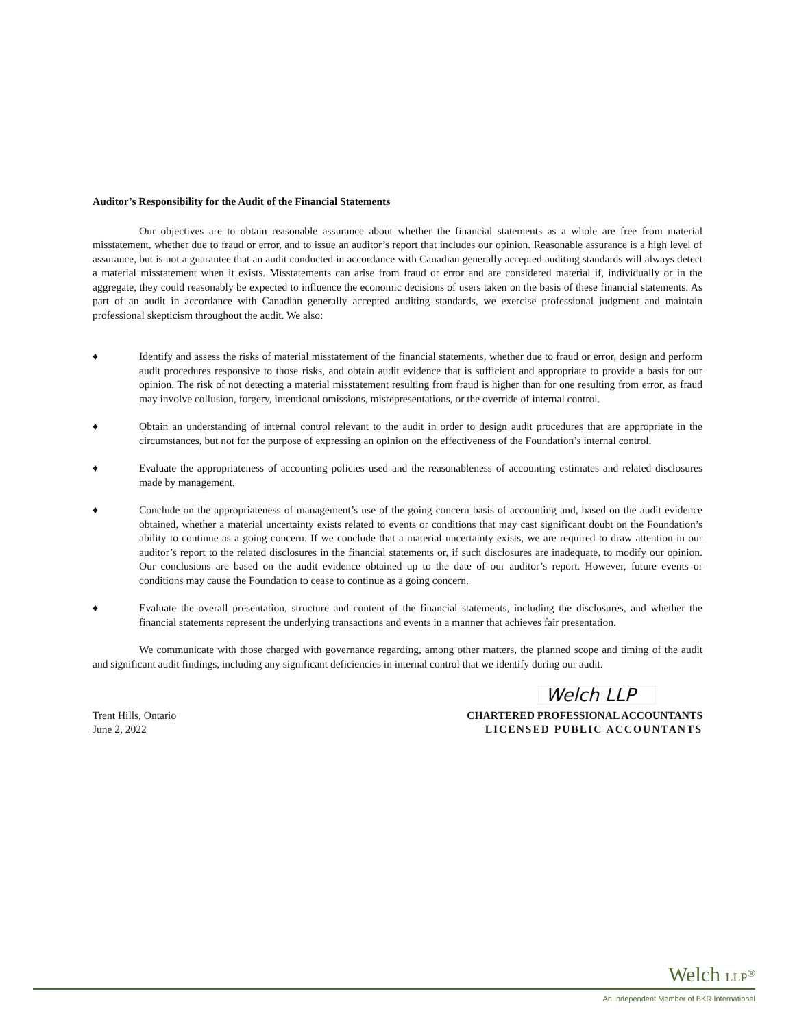Auditor’s Responsibility for the Audit of the Financial Statements
Our objectives are to obtain reasonable assurance about whether the financial statements as a whole are free from material misstatement, whether due to fraud or error, and to issue an auditor’s report that includes our opinion. Reasonable assurance is a high level of assurance, but is not a guarantee that an audit conducted in accordance with Canadian generally accepted auditing standards will always detect a material misstatement when it exists. Misstatements can arise from fraud or error and are considered material if, individually or in the aggregate, they could reasonably be expected to influence the economic decisions of users taken on the basis of these financial statements. As part of an audit in accordance with Canadian generally accepted auditing standards, we exercise professional judgment and maintain professional skepticism throughout the audit. We also:
♦ Identify and assess the risks of material misstatement of the financial statements, whether due to fraud or error, design and perform audit procedures responsive to those risks, and obtain audit evidence that is sufficient and appropriate to provide a basis for our opinion. The risk of not detecting a material misstatement resulting from fraud is higher than for one resulting from error, as fraud may involve collusion, forgery, intentional omissions, misrepresentations, or the override of internal control.
♦ Obtain an understanding of internal control relevant to the audit in order to design audit procedures that are appropriate in the circumstances, but not for the purpose of expressing an opinion on the effectiveness of the Foundation’s internal control.
♦ Evaluate the appropriateness of accounting policies used and the reasonableness of accounting estimates and related disclosures made by management.
♦ Conclude on the appropriateness of management’s use of the going concern basis of accounting and, based on the audit evidence obtained, whether a material uncertainty exists related to events or conditions that may cast significant doubt on the Foundation’s ability to continue as a going concern. If we conclude that a material uncertainty exists, we are required to draw attention in our auditor’s report to the related disclosures in the financial statements or, if such disclosures are inadequate, to modify our opinion. Our conclusions are based on the audit evidence obtained up to the date of our auditor’s report. However, future events or conditions may cause the Foundation to cease to continue as a going concern.
♦ Evaluate the overall presentation, structure and content of the financial statements, including the disclosures, and whether the financial statements represent the underlying transactions and events in a manner that achieves fair presentation.
We communicate with those charged with governance regarding, among other matters, the planned scope and timing of the audit and significant audit findings, including any significant deficiencies in internal control that we identify during our audit.
Welch LLP
Trent Hills, Ontario
June 2, 2022
CHARTERED PROFESSIONAL ACCOUNTANTS
LICENSED PUBLIC ACCOUNTANTS
Welch LLP<sup>®</sup>
An Independent Member of BKR International